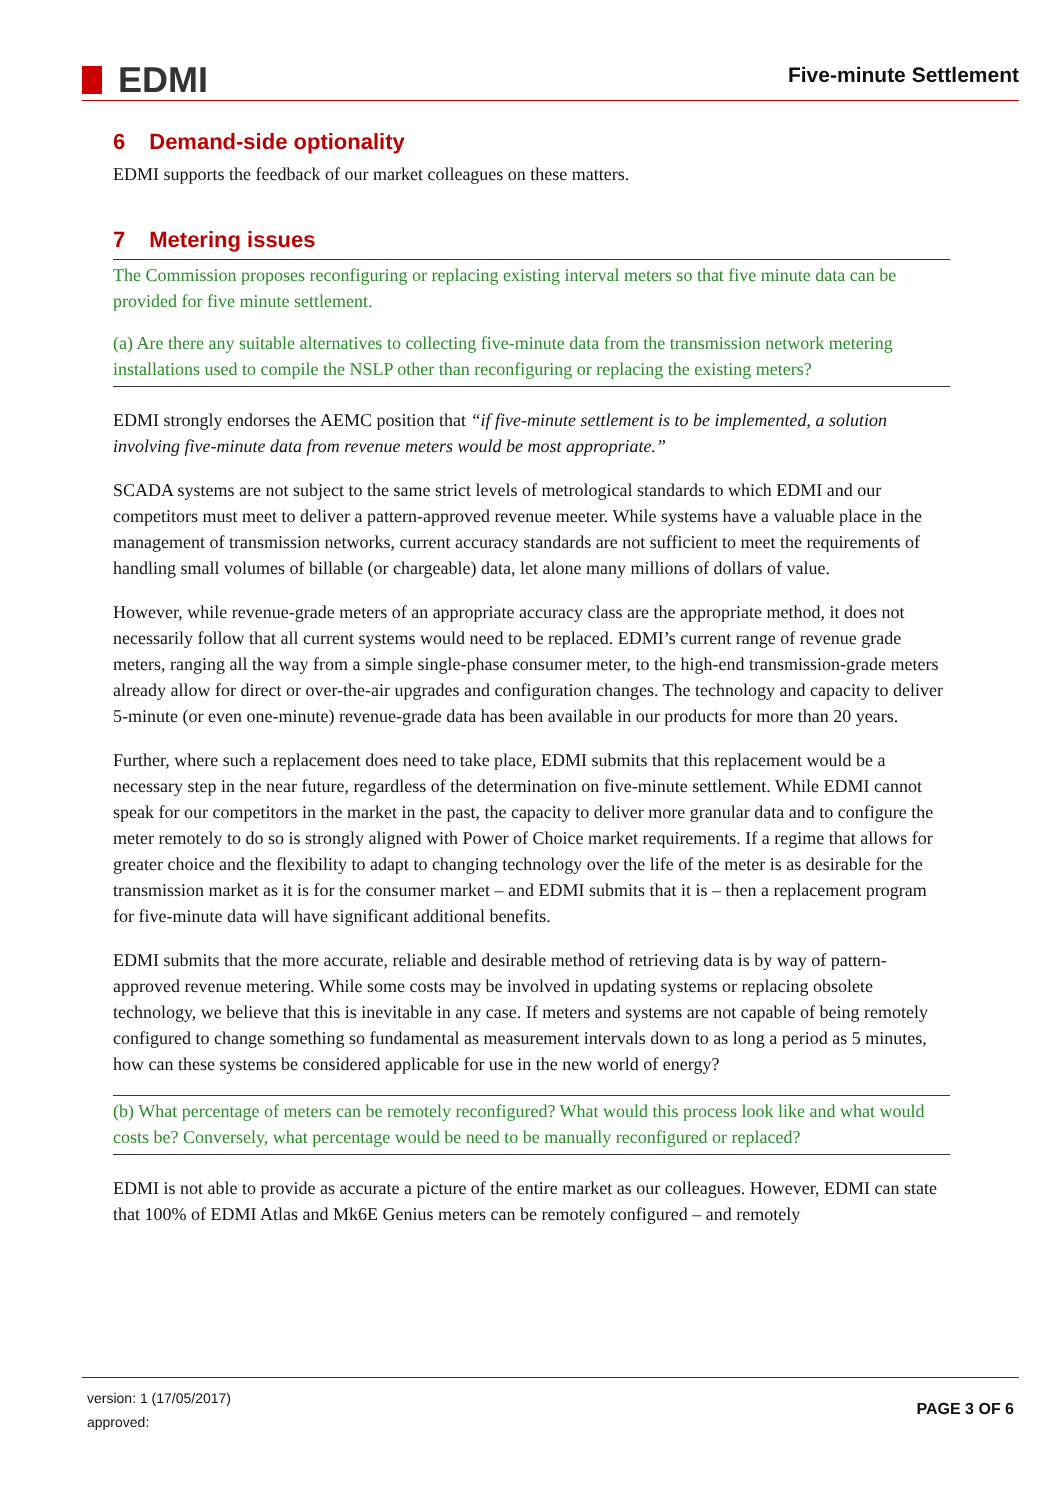EDMI
Five-minute Settlement
6 Demand-side optionality
EDMI supports the feedback of our market colleagues on these matters.
7 Metering issues
The Commission proposes reconfiguring or replacing existing interval meters so that five minute data can be provided for five minute settlement.
(a) Are there any suitable alternatives to collecting five-minute data from the transmission network metering installations used to compile the NSLP other than reconfiguring or replacing the existing meters?
EDMI strongly endorses the AEMC position that “if five-minute settlement is to be implemented, a solution involving five-minute data from revenue meters would be most appropriate.”
SCADA systems are not subject to the same strict levels of metrological standards to which EDMI and our competitors must meet to deliver a pattern-approved revenue meeter. While systems have a valuable place in the management of transmission networks, current accuracy standards are not sufficient to meet the requirements of handling small volumes of billable (or chargeable) data, let alone many millions of dollars of value.
However, while revenue-grade meters of an appropriate accuracy class are the appropriate method, it does not necessarily follow that all current systems would need to be replaced. EDMI’s current range of revenue grade meters, ranging all the way from a simple single-phase consumer meter, to the high-end transmission-grade meters already allow for direct or over-the-air upgrades and configuration changes. The technology and capacity to deliver 5-minute (or even one-minute) revenue-grade data has been available in our products for more than 20 years.
Further, where such a replacement does need to take place, EDMI submits that this replacement would be a necessary step in the near future, regardless of the determination on five-minute settlement. While EDMI cannot speak for our competitors in the market in the past, the capacity to deliver more granular data and to configure the meter remotely to do so is strongly aligned with Power of Choice market requirements. If a regime that allows for greater choice and the flexibility to adapt to changing technology over the life of the meter is as desirable for the transmission market as it is for the consumer market – and EDMI submits that it is – then a replacement program for five-minute data will have significant additional benefits.
EDMI submits that the more accurate, reliable and desirable method of retrieving data is by way of pattern-approved revenue metering. While some costs may be involved in updating systems or replacing obsolete technology, we believe that this is inevitable in any case. If meters and systems are not capable of being remotely configured to change something so fundamental as measurement intervals down to as long a period as 5 minutes, how can these systems be considered applicable for use in the new world of energy?
(b) What percentage of meters can be remotely reconfigured? What would this process look like and what would costs be? Conversely, what percentage would be need to be manually reconfigured or replaced?
EDMI is not able to provide as accurate a picture of the entire market as our colleagues. However, EDMI can state that 100% of EDMI Atlas and Mk6E Genius meters can be remotely configured – and remotely
version: 1 (17/05/2017)
approved:
PAGE 3 OF 6